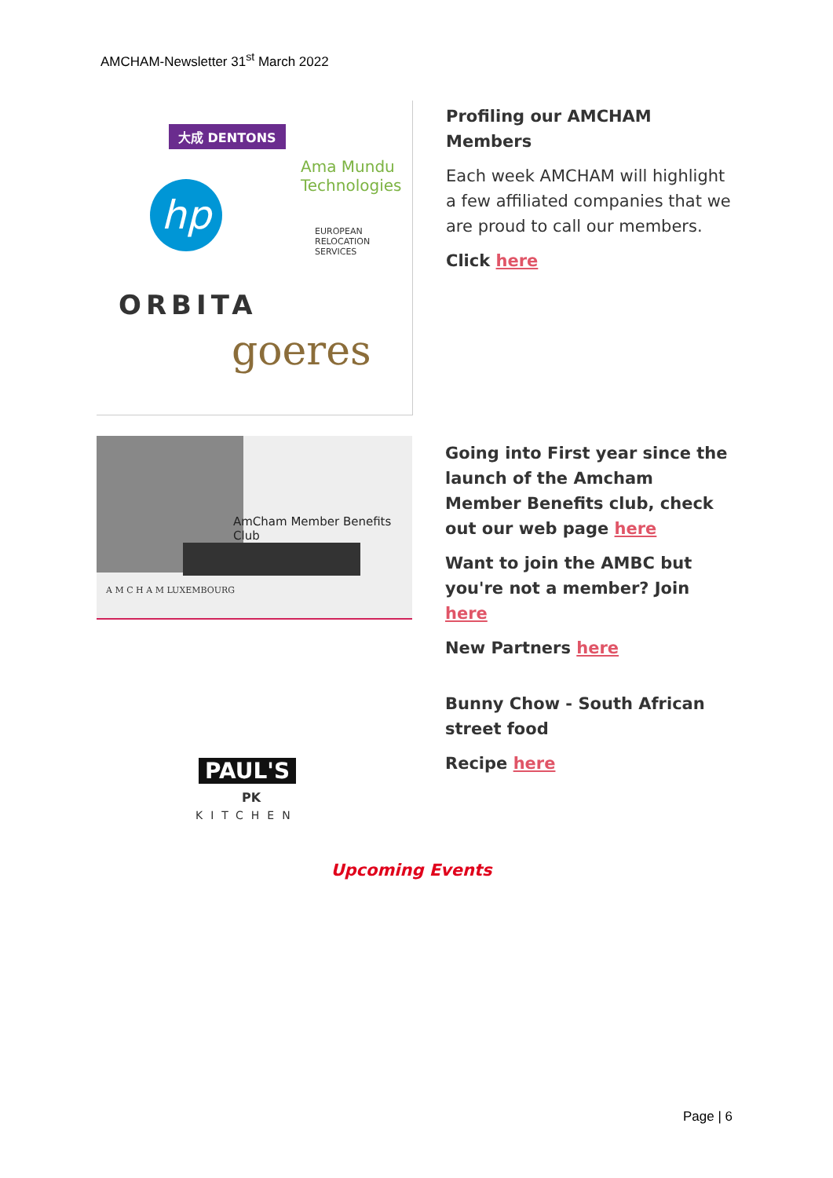AMCHAM-Newsletter 31<sup>st</sup> March 2022
大成 DENTONS
Ama Mundu
Technologies
hp
EUROPEAN
RELOCATION
SERVICES
ORBITA
goeres
Profiling our AMCHAM Members
Each week AMCHAM will highlight a few affiliated companies that we are proud to call our members.
Click here
AmCham Member Benefits Club
A M C H A M LUXEMBOURG
Going into First year since the launch of the Amcham Member Benefits club, check out our web page here
Want to join the AMBC but you're not a member? Join here
New Partners here
PAUL'S
PK
KITCHEN
Bunny Chow - South African street food
Recipe here
Upcoming Events
Page | 6